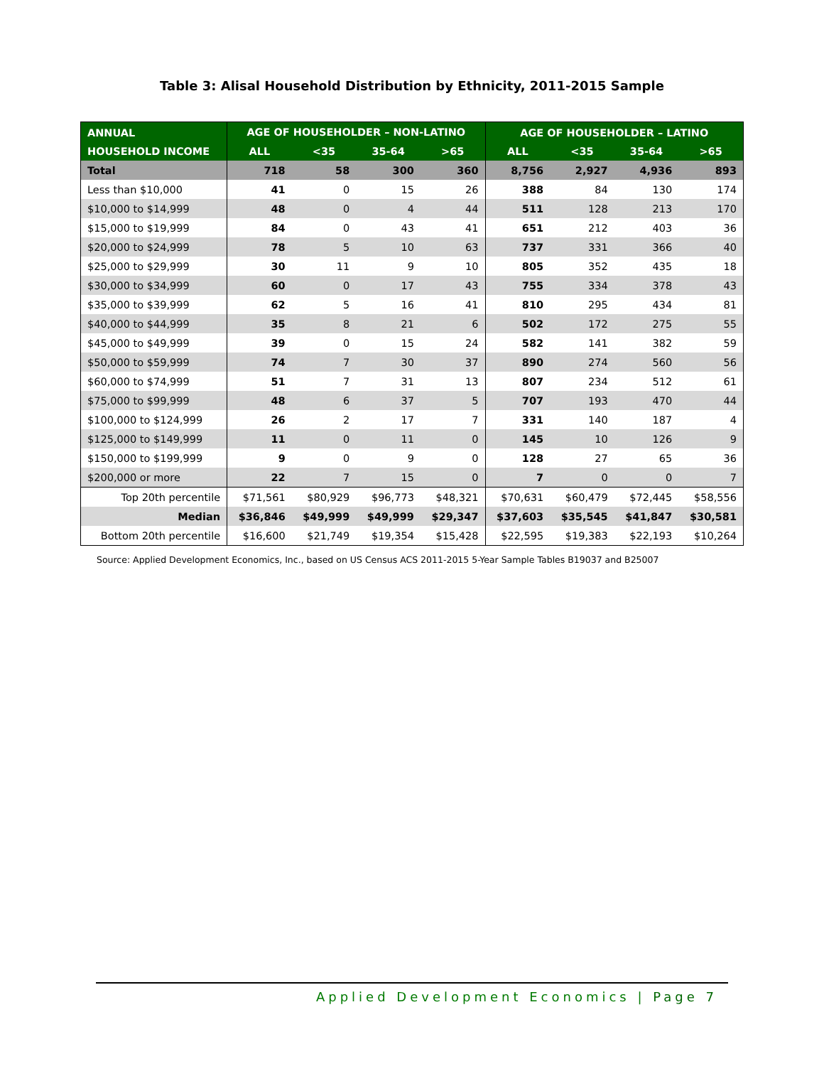Table 3: Alisal Household Distribution by Ethnicity, 2011-2015 Sample
| ANNUAL | AGE OF HOUSEHOLDER – NON-LATINO | | | | AGE OF HOUSEHOLDER – LATINO | | | |
| --- | --- | --- | --- | --- | --- | --- | --- | --- |
| HOUSEHOLD INCOME | ALL | <35 | 35-64 | >65 | ALL | <35 | 35-64 | >65 |
| Total | 718 | 58 | 300 | 360 | 8,756 | 2,927 | 4,936 | 893 |
| Less than $10,000 | 41 | 0 | 15 | 26 | 388 | 84 | 130 | 174 |
| $10,000 to $14,999 | 48 | 0 | 4 | 44 | 511 | 128 | 213 | 170 |
| $15,000 to $19,999 | 84 | 0 | 43 | 41 | 651 | 212 | 403 | 36 |
| $20,000 to $24,999 | 78 | 5 | 10 | 63 | 737 | 331 | 366 | 40 |
| $25,000 to $29,999 | 30 | 11 | 9 | 10 | 805 | 352 | 435 | 18 |
| $30,000 to $34,999 | 60 | 0 | 17 | 43 | 755 | 334 | 378 | 43 |
| $35,000 to $39,999 | 62 | 5 | 16 | 41 | 810 | 295 | 434 | 81 |
| $40,000 to $44,999 | 35 | 8 | 21 | 6 | 502 | 172 | 275 | 55 |
| $45,000 to $49,999 | 39 | 0 | 15 | 24 | 582 | 141 | 382 | 59 |
| $50,000 to $59,999 | 74 | 7 | 30 | 37 | 890 | 274 | 560 | 56 |
| $60,000 to $74,999 | 51 | 7 | 31 | 13 | 807 | 234 | 512 | 61 |
| $75,000 to $99,999 | 48 | 6 | 37 | 5 | 707 | 193 | 470 | 44 |
| $100,000 to $124,999 | 26 | 2 | 17 | 7 | 331 | 140 | 187 | 4 |
| $125,000 to $149,999 | 11 | 0 | 11 | 0 | 145 | 10 | 126 | 9 |
| $150,000 to $199,999 | 9 | 0 | 9 | 0 | 128 | 27 | 65 | 36 |
| $200,000 or more | 22 | 7 | 15 | 0 | 7 | 0 | 0 | 7 |
| Top 20th percentile | $71,561 | $80,929 | $96,773 | $48,321 | $70,631 | $60,479 | $72,445 | $58,556 |
| Median | $36,846 | $49,999 | $49,999 | $29,347 | $37,603 | $35,545 | $41,847 | $30,581 |
| Bottom 20th percentile | $16,600 | $21,749 | $19,354 | $15,428 | $22,595 | $19,383 | $22,193 | $10,264 |
Source: Applied Development Economics, Inc., based on US Census ACS 2011-2015 5-Year Sample Tables B19037 and B25007
Applied Development Economics | Page 7